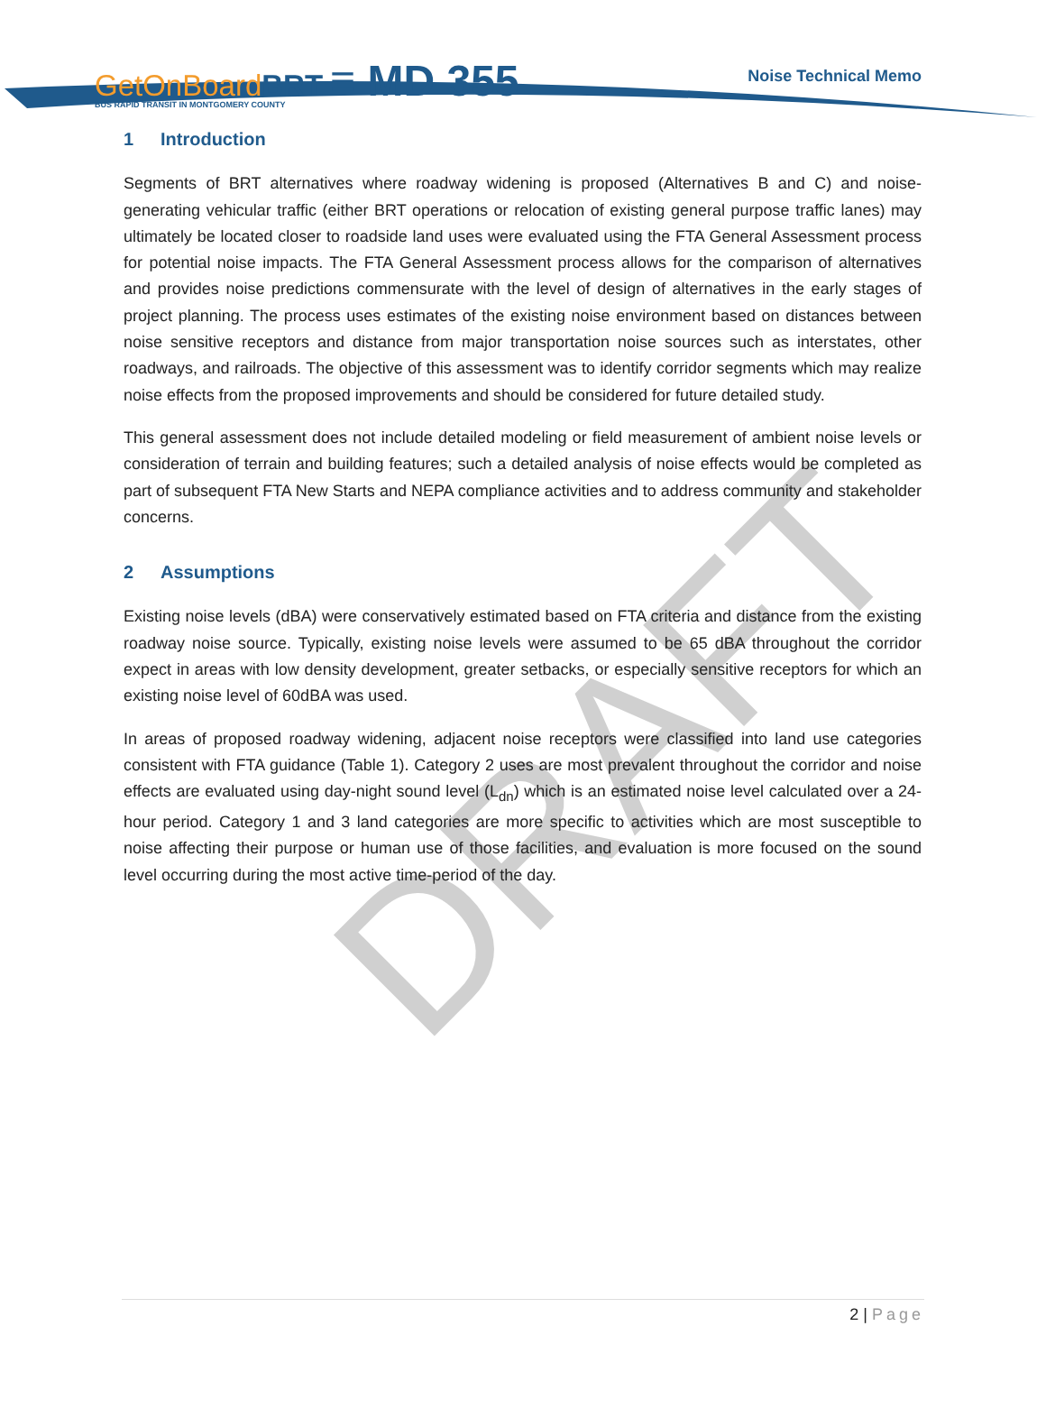DRAFT
GetOnBoardBRT ≡ MD 355
BUS RAPID TRANSIT IN MONTGOMERY COUNTY
Noise Technical Memo
1 Introduction
Segments of BRT alternatives where roadway widening is proposed (Alternatives B and C) and noise-generating vehicular traffic (either BRT operations or relocation of existing general purpose traffic lanes) may ultimately be located closer to roadside land uses were evaluated using the FTA General Assessment process for potential noise impacts. The FTA General Assessment process allows for the comparison of alternatives and provides noise predictions commensurate with the level of design of alternatives in the early stages of project planning. The process uses estimates of the existing noise environment based on distances between noise sensitive receptors and distance from major transportation noise sources such as interstates, other roadways, and railroads. The objective of this assessment was to identify corridor segments which may realize noise effects from the proposed improvements and should be considered for future detailed study.
This general assessment does not include detailed modeling or field measurement of ambient noise levels or consideration of terrain and building features; such a detailed analysis of noise effects would be completed as part of subsequent FTA New Starts and NEPA compliance activities and to address community and stakeholder concerns.
2 Assumptions
Existing noise levels (dBA) were conservatively estimated based on FTA criteria and distance from the existing roadway noise source. Typically, existing noise levels were assumed to be 65 dBA throughout the corridor expect in areas with low density development, greater setbacks, or especially sensitive receptors for which an existing noise level of 60dBA was used.
In areas of proposed roadway widening, adjacent noise receptors were classified into land use categories consistent with FTA guidance (Table 1). Category 2 uses are most prevalent throughout the corridor and noise effects are evaluated using day-night sound level (L<sub>dn</sub>) which is an estimated noise level calculated over a 24-hour period. Category 1 and 3 land categories are more specific to activities which are most susceptible to noise affecting their purpose or human use of those facilities, and evaluation is more focused on the sound level occurring during the most active time-period of the day.
2 | Page